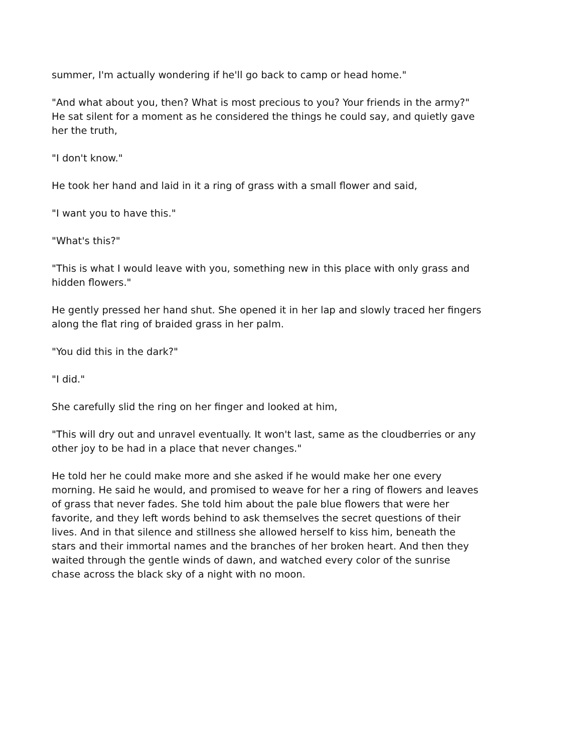summer, I'm actually wondering if he'll go back to camp or head home."
"And what about you, then? What is most precious to you? Your friends in the army?"
He sat silent for a moment as he considered the things he could say, and quietly gave her the truth,
"I don't know."
He took her hand and laid in it a ring of grass with a small flower and said,
"I want you to have this."
"What's this?"
"This is what I would leave with you, something new in this place with only grass and hidden flowers."
He gently pressed her hand shut. She opened it in her lap and slowly traced her fingers along the flat ring of braided grass in her palm.
"You did this in the dark?"
"I did."
She carefully slid the ring on her finger and looked at him,
"This will dry out and unravel eventually. It won't last, same as the cloudberries or any other joy to be had in a place that never changes."
He told her he could make more and she asked if he would make her one every morning. He said he would, and promised to weave for her a ring of flowers and leaves of grass that never fades. She told him about the pale blue flowers that were her favorite, and they left words behind to ask themselves the secret questions of their lives. And in that silence and stillness she allowed herself to kiss him, beneath the stars and their immortal names and the branches of her broken heart. And then they waited through the gentle winds of dawn, and watched every color of the sunrise chase across the black sky of a night with no moon.